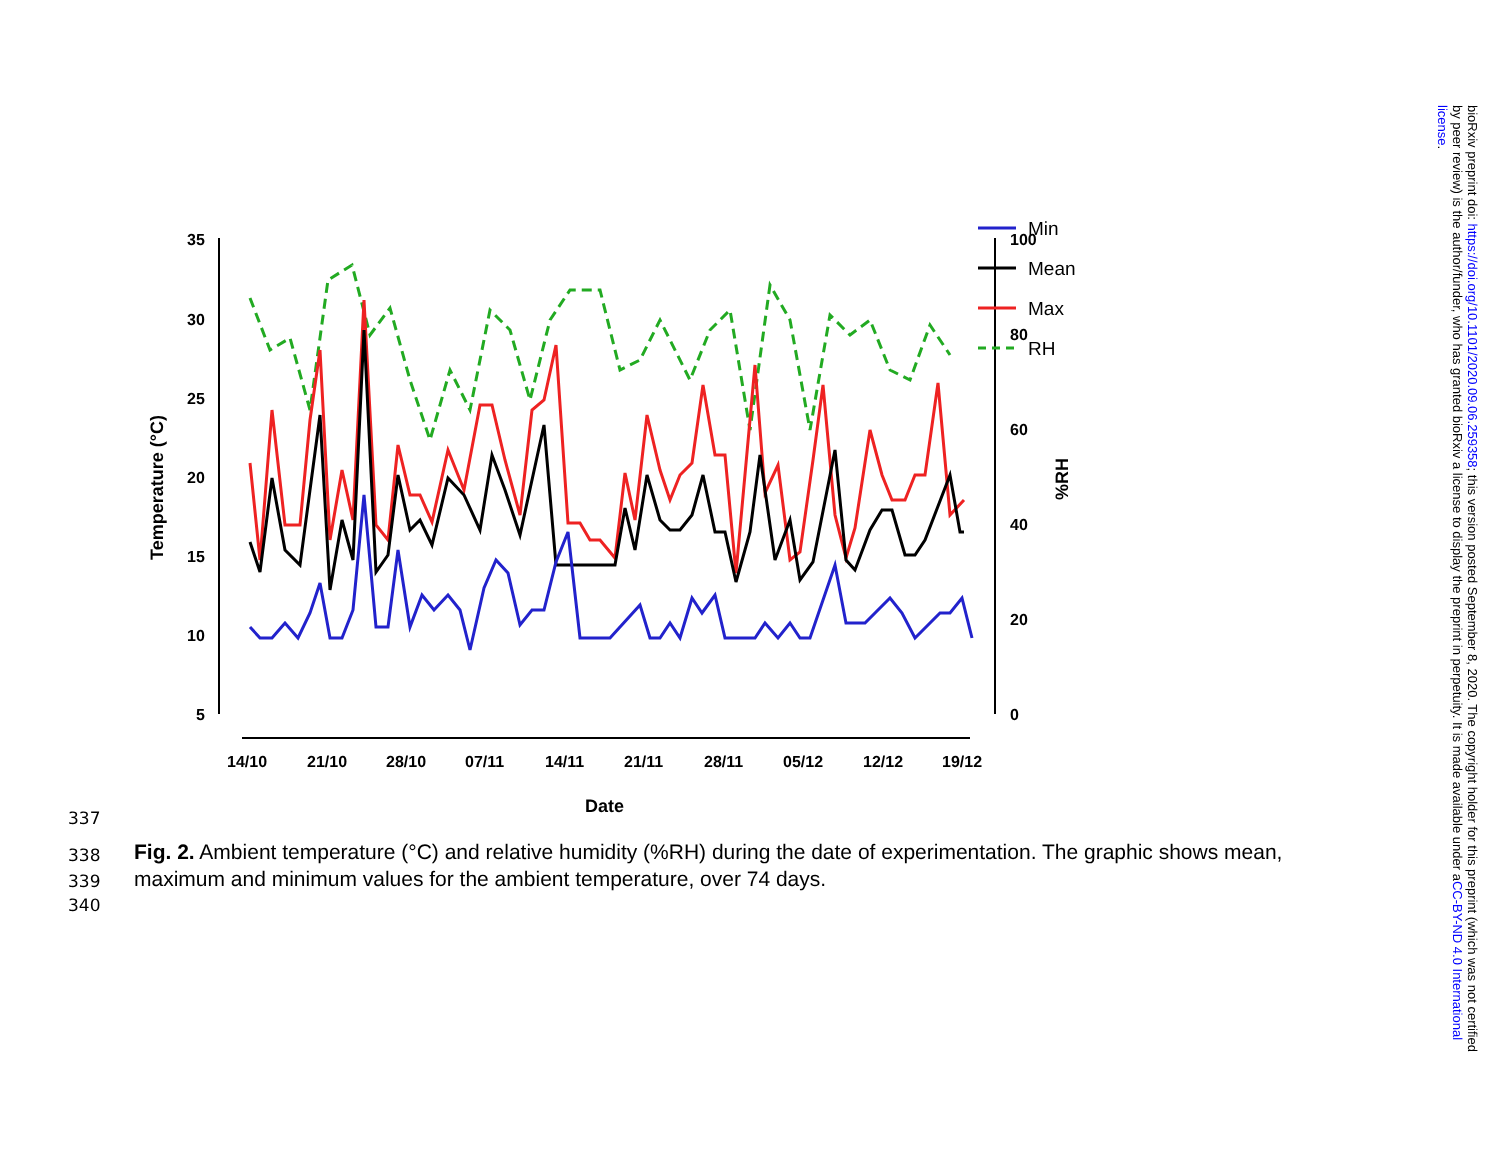35
30
25
20
15
10
5
100
80
60
40
20
0
14/10
21/10
28/10
07/11
14/11
21/11
28/11
05/12
12/12
19/12
Date
Temperature (°C)
%RH
Min
Mean
Max
RH
337
338
339
340
Fig. 2. Ambient temperature (°C) and relative humidity (%RH) during the date of experimentation. The graphic shows mean, maximum and minimum values for the ambient temperature, over 74 days.
bioRxiv preprint doi: https://doi.org/10.1101/2020.09.06.259358; this version posted September 8, 2020. The copyright holder for this preprint (which was not certified by peer review) is the author/funder, who has granted bioRxiv a license to display the preprint in perpetuity. It is made available under aCC-BY-ND 4.0 International license.